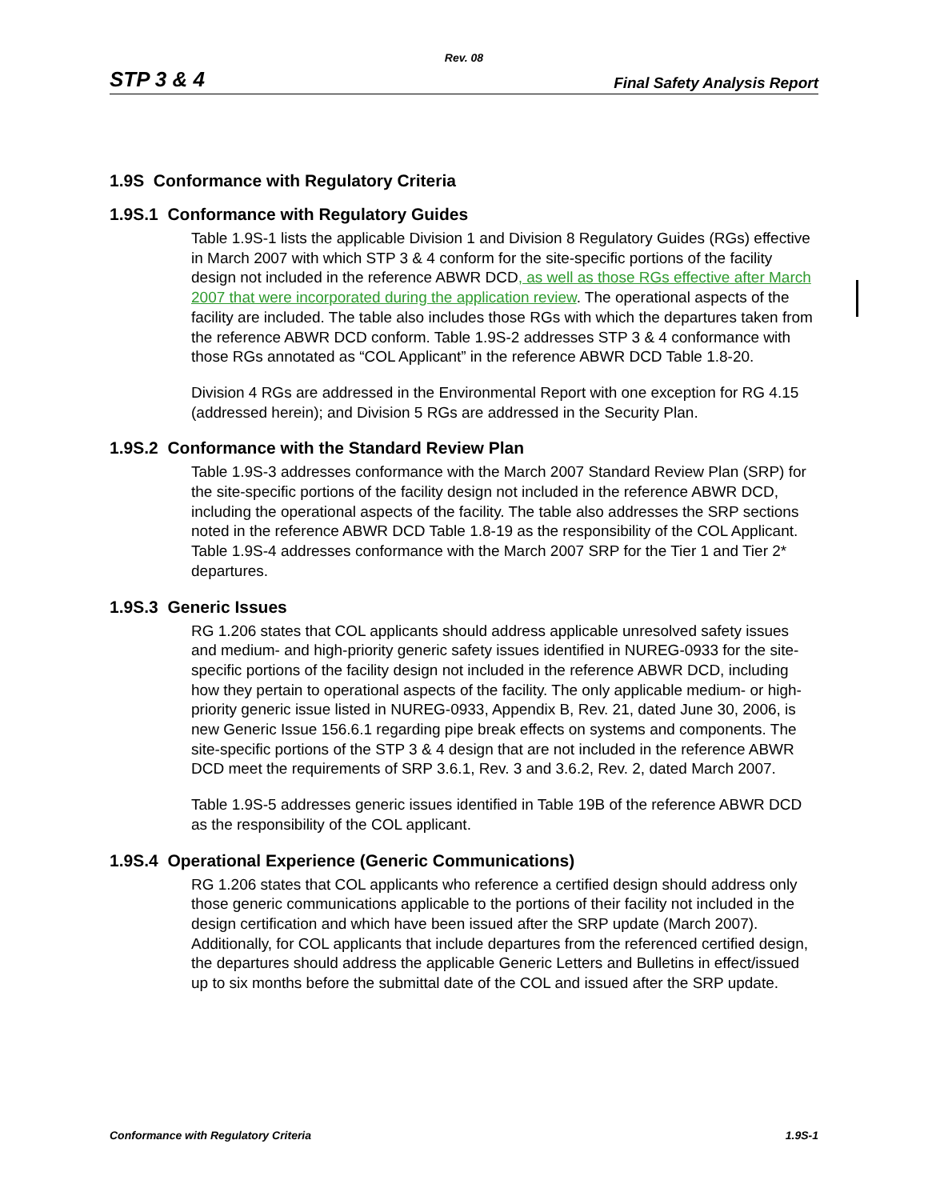Rev. 08
STP 3 & 4 Final Safety Analysis Report
1.9S Conformance with Regulatory Criteria
1.9S.1 Conformance with Regulatory Guides
Table 1.9S-1 lists the applicable Division 1 and Division 8 Regulatory Guides (RGs) effective in March 2007 with which STP 3 & 4 conform for the site-specific portions of the facility design not included in the reference ABWR DCD, as well as those RGs effective after March 2007 that were incorporated during the application review. The operational aspects of the facility are included. The table also includes those RGs with which the departures taken from the reference ABWR DCD conform. Table 1.9S-2 addresses STP 3 & 4 conformance with those RGs annotated as “COL Applicant” in the reference ABWR DCD Table 1.8-20.
Division 4 RGs are addressed in the Environmental Report with one exception for RG 4.15 (addressed herein); and Division 5 RGs are addressed in the Security Plan.
1.9S.2 Conformance with the Standard Review Plan
Table 1.9S-3 addresses conformance with the March 2007 Standard Review Plan (SRP) for the site-specific portions of the facility design not included in the reference ABWR DCD, including the operational aspects of the facility. The table also addresses the SRP sections noted in the reference ABWR DCD Table 1.8-19 as the responsibility of the COL Applicant. Table 1.9S-4 addresses conformance with the March 2007 SRP for the Tier 1 and Tier 2* departures.
1.9S.3 Generic Issues
RG 1.206 states that COL applicants should address applicable unresolved safety issues and medium- and high-priority generic safety issues identified in NUREG-0933 for the site-specific portions of the facility design not included in the reference ABWR DCD, including how they pertain to operational aspects of the facility. The only applicable medium- or high-priority generic issue listed in NUREG-0933, Appendix B, Rev. 21, dated June 30, 2006, is new Generic Issue 156.6.1 regarding pipe break effects on systems and components. The site-specific portions of the STP 3 & 4 design that are not included in the reference ABWR DCD meet the requirements of SRP 3.6.1, Rev. 3 and 3.6.2, Rev. 2, dated March 2007.
Table 1.9S-5 addresses generic issues identified in Table 19B of the reference ABWR DCD as the responsibility of the COL applicant.
1.9S.4 Operational Experience (Generic Communications)
RG 1.206 states that COL applicants who reference a certified design should address only those generic communications applicable to the portions of their facility not included in the design certification and which have been issued after the SRP update (March 2007). Additionally, for COL applicants that include departures from the referenced certified design, the departures should address the applicable Generic Letters and Bulletins in effect/issued up to six months before the submittal date of the COL and issued after the SRP update.
Conformance with Regulatory Criteria 1.9S-1